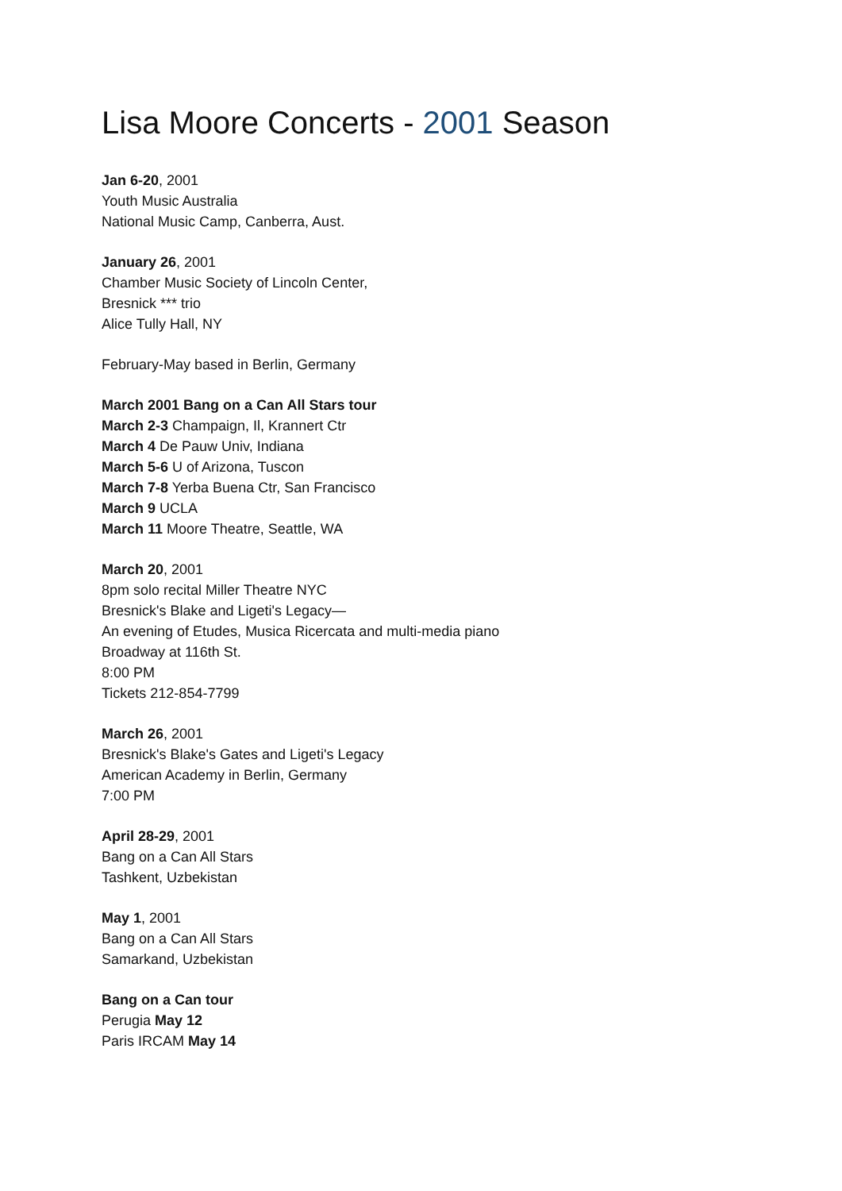Lisa Moore Concerts - 2001 Season
Jan 6-20, 2001
Youth Music Australia
National Music Camp, Canberra, Aust.
January 26, 2001
Chamber Music Society of Lincoln Center,
Bresnick *** trio
Alice Tully Hall, NY
February-May based in Berlin, Germany
March 2001 Bang on a Can All Stars tour
March 2-3 Champaign, Il, Krannert Ctr
March 4 De Pauw Univ, Indiana
March 5-6 U of Arizona, Tuscon
March 7-8 Yerba Buena Ctr, San Francisco
March 9 UCLA
March 11 Moore Theatre, Seattle, WA
March 20, 2001
8pm solo recital Miller Theatre NYC
Bresnick's Blake and Ligeti's Legacy—
An evening of Etudes, Musica Ricercata and multi-media piano
Broadway at 116th St.
8:00 PM
Tickets 212-854-7799
March 26, 2001
Bresnick's Blake's Gates and Ligeti's Legacy
American Academy in Berlin, Germany
7:00 PM
April 28-29, 2001
Bang on a Can All Stars
Tashkent, Uzbekistan
May 1, 2001
Bang on a Can All Stars
Samarkand, Uzbekistan
Bang on a Can tour
Perugia May 12
Paris IRCAM May 14